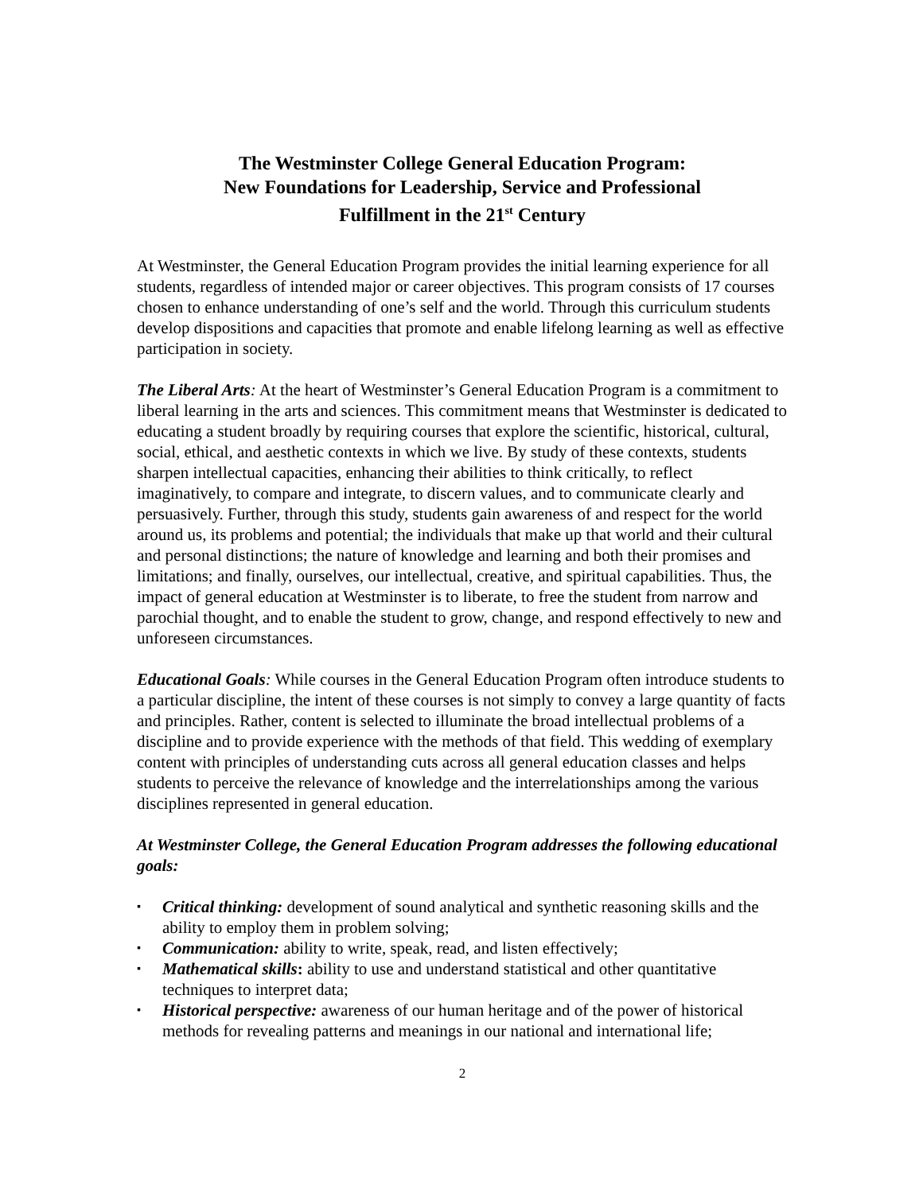The Westminster College General Education Program:
New Foundations for Leadership, Service and Professional
Fulfillment in the 21<sup>st</sup> Century
At Westminster, the General Education Program provides the initial learning experience for all students, regardless of intended major or career objectives. This program consists of 17 courses chosen to enhance understanding of one’s self and the world. Through this curriculum students develop dispositions and capacities that promote and enable lifelong learning as well as effective participation in society.
The Liberal Arts: At the heart of Westminster’s General Education Program is a commitment to liberal learning in the arts and sciences. This commitment means that Westminster is dedicated to educating a student broadly by requiring courses that explore the scientific, historical, cultural, social, ethical, and aesthetic contexts in which we live. By study of these contexts, students sharpen intellectual capacities, enhancing their abilities to think critically, to reflect imaginatively, to compare and integrate, to discern values, and to communicate clearly and persuasively. Further, through this study, students gain awareness of and respect for the world around us, its problems and potential; the individuals that make up that world and their cultural and personal distinctions; the nature of knowledge and learning and both their promises and limitations; and finally, ourselves, our intellectual, creative, and spiritual capabilities. Thus, the impact of general education at Westminster is to liberate, to free the student from narrow and parochial thought, and to enable the student to grow, change, and respond effectively to new and unforeseen circumstances.
Educational Goals: While courses in the General Education Program often introduce students to a particular discipline, the intent of these courses is not simply to convey a large quantity of facts and principles. Rather, content is selected to illuminate the broad intellectual problems of a discipline and to provide experience with the methods of that field. This wedding of exemplary content with principles of understanding cuts across all general education classes and helps students to perceive the relevance of knowledge and the interrelationships among the various disciplines represented in general education.
At Westminster College, the General Education Program addresses the following educational goals:
▪ Critical thinking: development of sound analytical and synthetic reasoning skills and the ability to employ them in problem solving;
▪ Communication: ability to write, speak, read, and listen effectively;
▪ Mathematical skills: ability to use and understand statistical and other quantitative techniques to interpret data;
▪ Historical perspective: awareness of our human heritage and of the power of historical methods for revealing patterns and meanings in our national and international life;
2